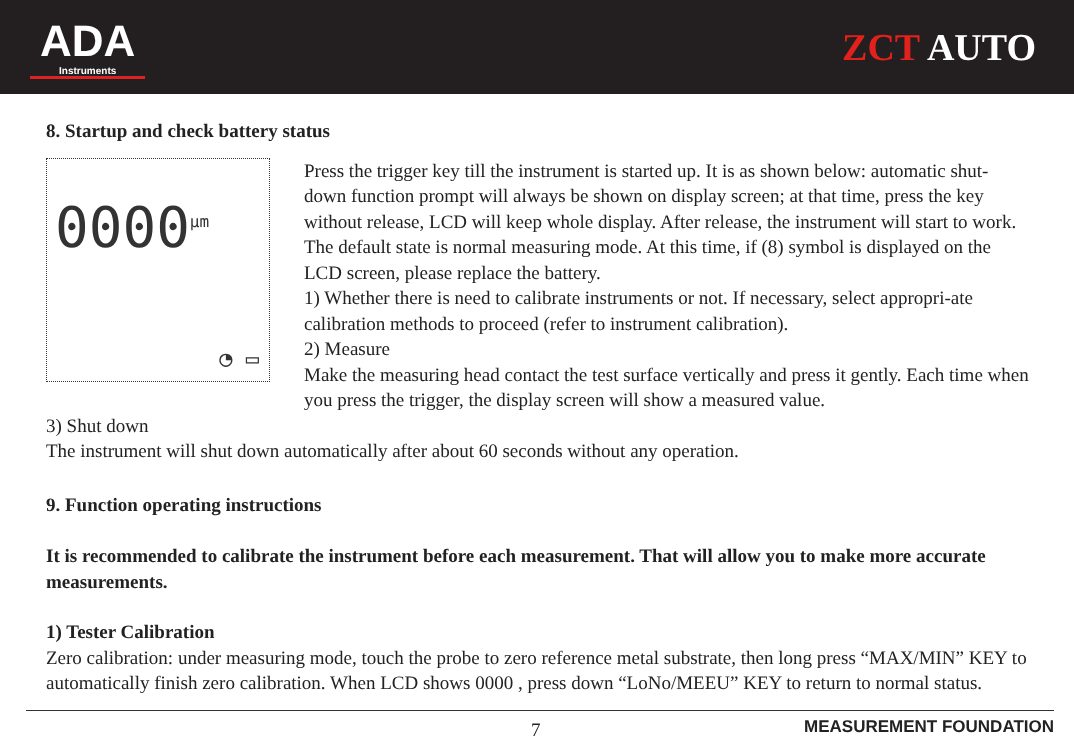ADA
Instruments
ZCT AUTO
8. Startup and check battery status
0000<sup>μm</sup>
◔ ▭
Press the trigger key till the instrument is started up. It is as shown below: automatic shut-down function prompt will always be shown on display screen; at that time, press the key without release, LCD will keep whole display. After release, the instrument will start to work. The default state is normal measuring mode. At this time, if (8) symbol is displayed on the LCD screen, please replace the battery.
1) Whether there is need to calibrate instruments or not. If necessary, select appropri-ate calibration methods to proceed (refer to instrument calibration).
2) Measure
Make the measuring head contact the test surface vertically and press it gently. Each time when you press the trigger, the display screen will show a measured value.
3) Shut down
The instrument will shut down automatically after about 60 seconds without any operation.
9. Function operating instructions
It is recommended to calibrate the instrument before each measurement. That will allow you to make more accurate measurements.
1) Tester Calibration
Zero calibration: under measuring mode, touch the probe to zero reference metal substrate, then long press “MAX/MIN” KEY to automatically finish zero calibration. When LCD shows 0000 , press down “LoNo/MEEU” KEY to return to normal status.
7 MEASUREMENT FOUNDATION